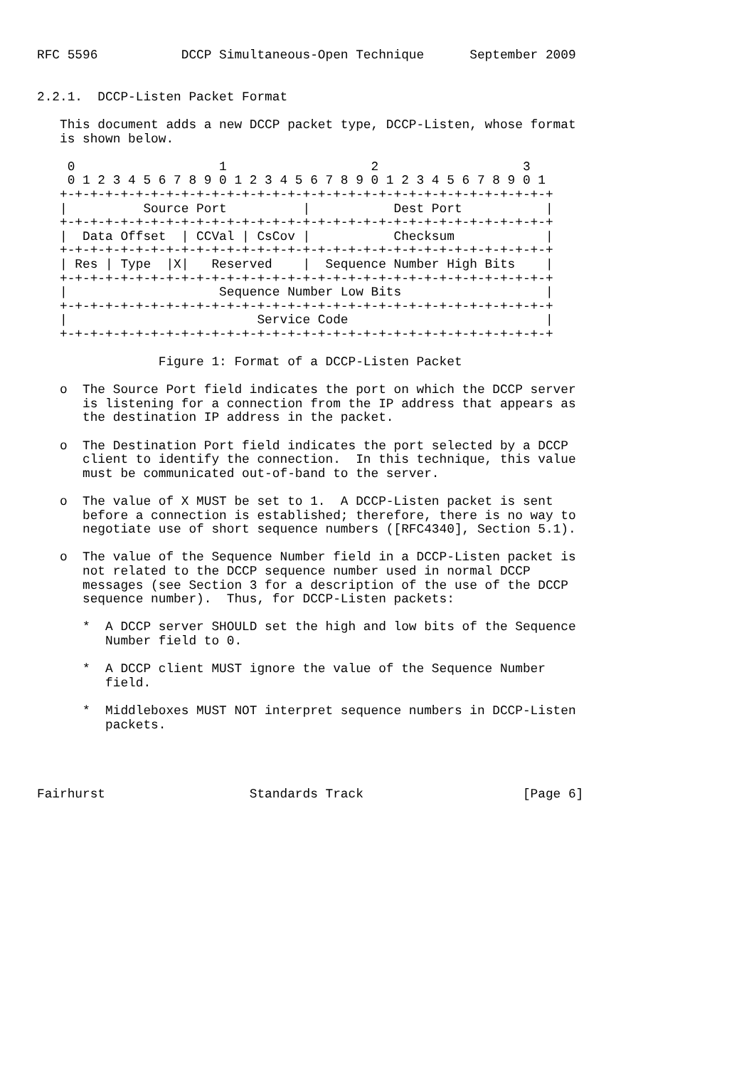RFC 5596           DCCP Simultaneous-Open Technique      September 2009


2.2.1.  DCCP-Listen Packet Format

   This document adds a new DCCP packet type, DCCP-Listen, whose format
   is shown below.

    0                   1                   2                   3
    0 1 2 3 4 5 6 7 8 9 0 1 2 3 4 5 6 7 8 9 0 1 2 3 4 5 6 7 8 9 0 1
   +-+-+-+-+-+-+-+-+-+-+-+-+-+-+-+-+-+-+-+-+-+-+-+-+-+-+-+-+-+-+-+-+
   |          Source Port          |           Dest Port           |
   +-+-+-+-+-+-+-+-+-+-+-+-+-+-+-+-+-+-+-+-+-+-+-+-+-+-+-+-+-+-+-+-+
   |  Data Offset  | CCVal | CsCov |           Checksum            |
   +-+-+-+-+-+-+-+-+-+-+-+-+-+-+-+-+-+-+-+-+-+-+-+-+-+-+-+-+-+-+-+-+
   | Res | Type  |X|   Reserved    |  Sequence Number High Bits    |
   +-+-+-+-+-+-+-+-+-+-+-+-+-+-+-+-+-+-+-+-+-+-+-+-+-+-+-+-+-+-+-+-+
   |                    Sequence Number Low Bits                   |
   +-+-+-+-+-+-+-+-+-+-+-+-+-+-+-+-+-+-+-+-+-+-+-+-+-+-+-+-+-+-+-+-+
   |                         Service Code                          |
   +-+-+-+-+-+-+-+-+-+-+-+-+-+-+-+-+-+-+-+-+-+-+-+-+-+-+-+-+-+-+-+-+

                Figure 1: Format of a DCCP-Listen Packet

   o  The Source Port field indicates the port on which the DCCP server
      is listening for a connection from the IP address that appears as
      the destination IP address in the packet.

   o  The Destination Port field indicates the port selected by a DCCP
      client to identify the connection.  In this technique, this value
      must be communicated out-of-band to the server.

   o  The value of X MUST be set to 1.  A DCCP-Listen packet is sent
      before a connection is established; therefore, there is no way to
      negotiate use of short sequence numbers ([RFC4340], Section 5.1).

   o  The value of the Sequence Number field in a DCCP-Listen packet is
      not related to the DCCP sequence number used in normal DCCP
      messages (see Section 3 for a description of the use of the DCCP
      sequence number).  Thus, for DCCP-Listen packets:

      *  A DCCP server SHOULD set the high and low bits of the Sequence
         Number field to 0.

      *  A DCCP client MUST ignore the value of the Sequence Number
         field.

      *  Middleboxes MUST NOT interpret sequence numbers in DCCP-Listen
         packets.




Fairhurst                   Standards Track                     [Page 6]